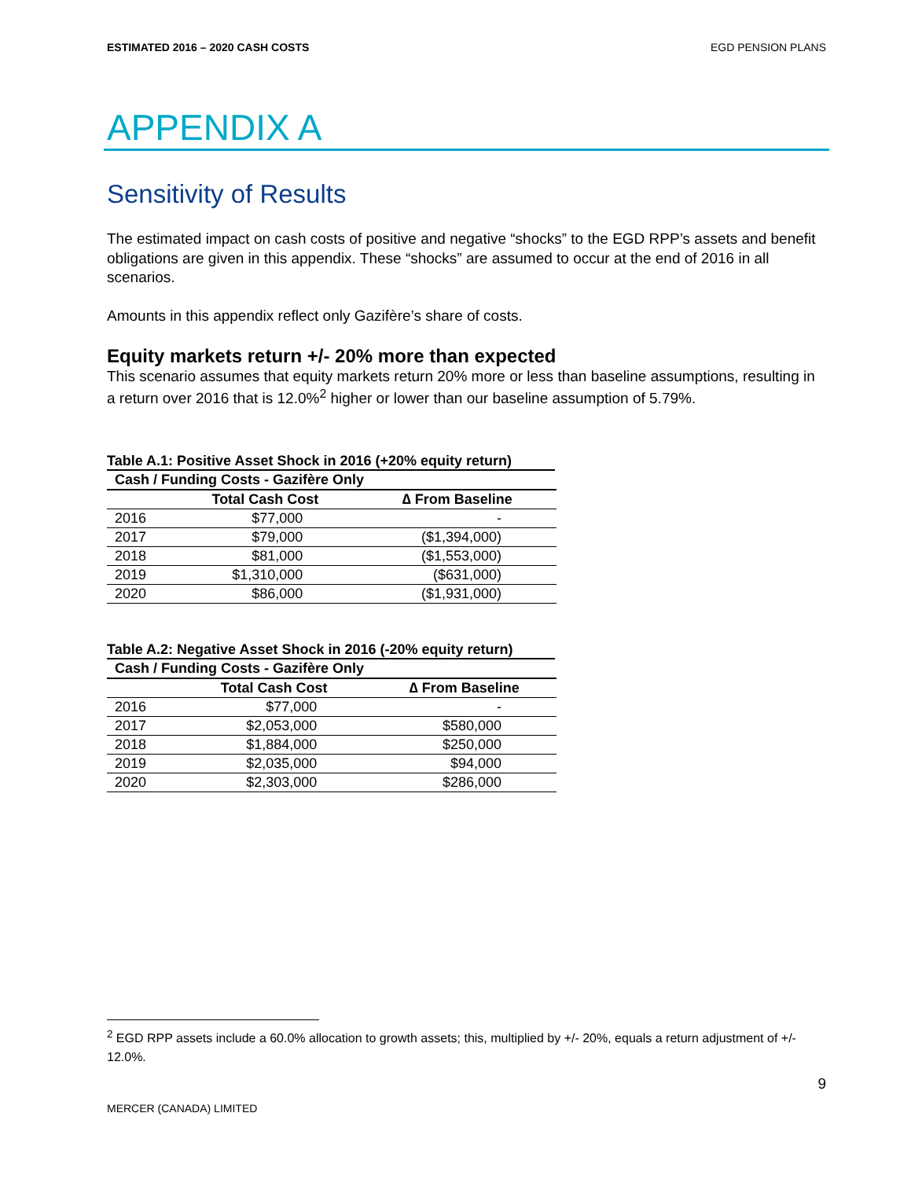ESTIMATED 2016 – 2020 CASH COSTS EGD PENSION PLANS
APPENDIX A
Sensitivity of Results
The estimated impact on cash costs of positive and negative “shocks” to the EGD RPP’s assets and benefit obligations are given in this appendix. These “shocks” are assumed to occur at the end of 2016 in all scenarios.
Amounts in this appendix reflect only Gazifère’s share of costs.
Equity markets return +/- 20% more than expected
This scenario assumes that equity markets return 20% more or less than baseline assumptions, resulting in a return over 2016 that is 12.0%<sup>2</sup> higher or lower than our baseline assumption of 5.79%.
Table A.1: Positive Asset Shock in 2016 (+20% equity return)
| Cash / Funding Costs - Gazifère Only | | |
| --- | --- | --- |
| | Total Cash Cost | ∆ From Baseline |
| 2016 | $77,000 | - |
| 2017 | $79,000 | ($1,394,000) |
| 2018 | $81,000 | ($1,553,000) |
| 2019 | $1,310,000 | ($631,000) |
| 2020 | $86,000 | ($1,931,000) |
Table A.2: Negative Asset Shock in 2016 (-20% equity return)
| Cash / Funding Costs - Gazifère Only | | |
| --- | --- | --- |
| | Total Cash Cost | ∆ From Baseline |
| 2016 | $77,000 | - |
| 2017 | $2,053,000 | $580,000 |
| 2018 | $1,884,000 | $250,000 |
| 2019 | $2,035,000 | $94,000 |
| 2020 | $2,303,000 | $286,000 |
<sup>2</sup> EGD RPP assets include a 60.0% allocation to growth assets; this, multiplied by +/- 20%, equals a return adjustment of +/- 12.0%.
9
MERCER (CANADA) LIMITED